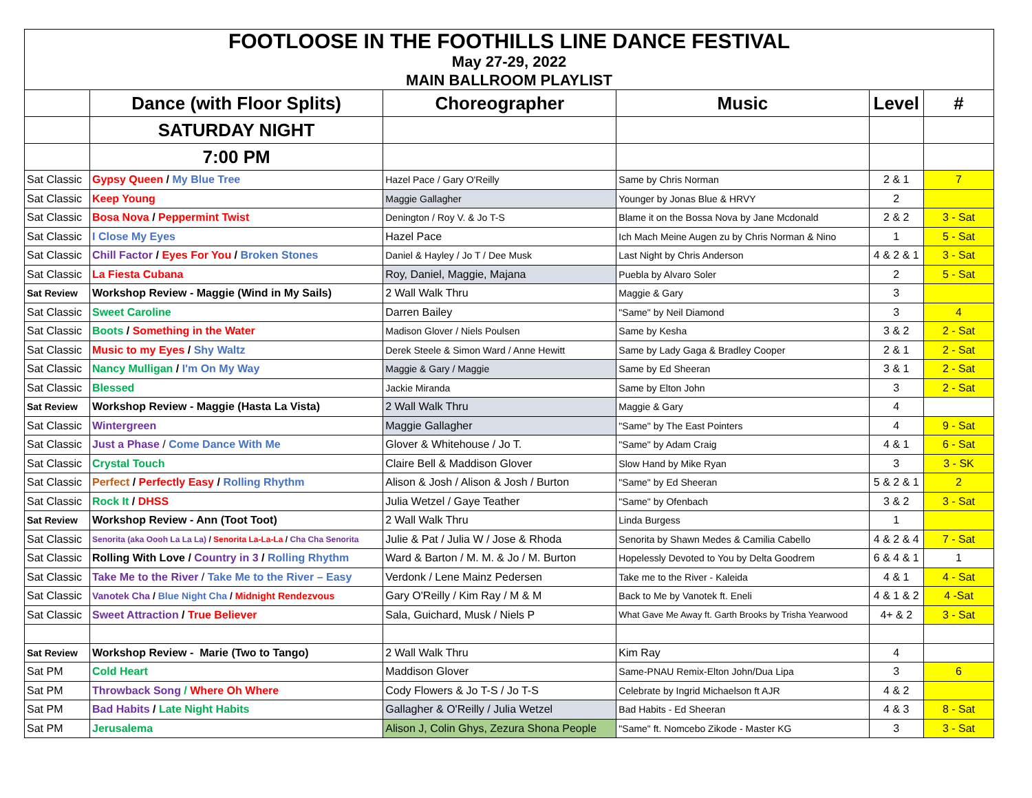| FOOTLOOSE IN THE FOOTHILLS LINE DANCE FESTIVAL | | | | | |
| May 27-29, 2022 | | | | | |
| MAIN BALLROOM PLAYLIST | | | | | |
| | Dance (with Floor Splits) | Choreographer | Music | Level | # |
| | SATURDAY NIGHT | | | | |
| | 7:00 PM | | | | |
| Sat Classic | Gypsy Queen / My Blue Tree | Hazel Pace / Gary O'Reilly | Same by Chris Norman | 2 & 1 | 7 |
| Sat Classic | Keep Young | Maggie Gallagher | Younger by Jonas Blue & HRVY | 2 | |
| Sat Classic | Bosa Nova / Peppermint Twist | Denington / Roy V. & Jo T-S | Blame it on the Bossa Nova by Jane Mcdonald | 2 & 2 | 3 - Sat |
| Sat Classic | I Close My Eyes | Hazel Pace | Ich Mach Meine Augen zu by Chris Norman & Nino | 1 | 5 - Sat |
| Sat Classic | Chill Factor / Eyes For You / Broken Stones | Daniel & Hayley / Jo T / Dee Musk | Last Night by Chris Anderson | 4 & 2 & 1 | 3 - Sat |
| Sat Classic | La Fiesta Cubana | Roy, Daniel, Maggie, Majana | Puebla by Alvaro Soler | 2 | 5 - Sat |
| Sat Review | Workshop Review - Maggie (Wind in My Sails) | 2 Wall Walk Thru | Maggie & Gary | 3 | |
| Sat Classic | Sweet Caroline | Darren Bailey | "Same" by Neil Diamond | 3 | 4 |
| Sat Classic | Boots / Something in the Water | Madison Glover / Niels Poulsen | Same by Kesha | 3 & 2 | 2 - Sat |
| Sat Classic | Music to my Eyes / Shy Waltz | Derek Steele & Simon Ward / Anne Hewitt | Same by Lady Gaga & Bradley Cooper | 2 & 1 | 2 - Sat |
| Sat Classic | Nancy Mulligan / I'm On My Way | Maggie & Gary / Maggie | Same by Ed Sheeran | 3 & 1 | 2 - Sat |
| Sat Classic | Blessed | Jackie Miranda | Same by Elton John | 3 | 2 - Sat |
| Sat Review | Workshop Review - Maggie (Hasta La Vista) | 2 Wall Walk Thru | Maggie & Gary | 4 | |
| Sat Classic | Wintergreen | Maggie Gallagher | "Same" by The East Pointers | 4 | 9 - Sat |
| Sat Classic | Just a Phase / Come Dance With Me | Glover & Whitehouse / Jo T. | "Same" by Adam Craig | 4 & 1 | 6 - Sat |
| Sat Classic | Crystal Touch | Claire Bell & Maddison Glover | Slow Hand by Mike Ryan | 3 | 3 - SK |
| Sat Classic | Perfect / Perfectly Easy / Rolling Rhythm | Alison & Josh / Alison & Josh / Burton | "Same" by Ed Sheeran | 5 & 2 & 1 | 2 |
| Sat Classic | Rock It / DHSS | Julia Wetzel / Gaye Teather | "Same" by Ofenbach | 3 & 2 | 3 - Sat |
| Sat Review | Workshop Review - Ann (Toot Toot) | 2 Wall Walk Thru | Linda Burgess | 1 | |
| Sat Classic | Senorita (aka Oooh La La La) / Senorita La-La-La / Cha Cha Senorita | Julie & Pat / Julia W / Jose & Rhoda | Senorita by Shawn Medes & Camilia Cabello | 4 & 2 & 4 | 7 - Sat |
| Sat Classic | Rolling With Love / Country in 3 / Rolling Rhythm | Ward & Barton / M. M. & Jo / M. Burton | Hopelessly Devoted to You by Delta Goodrem | 6 & 4 & 1 | 1 |
| Sat Classic | Take Me to the River / Take Me to the River – Easy | Verdonk / Lene Mainz Pedersen | Take me to the River - Kaleida | 4 & 1 | 4 - Sat |
| Sat Classic | Vanotek Cha / Blue Night Cha / Midnight Rendezvous | Gary O'Reilly / Kim Ray / M & M | Back to Me by Vanotek ft. Eneli | 4 & 1 & 2 | 4 -Sat |
| Sat Classic | Sweet Attraction / True Believer | Sala, Guichard, Musk / Niels P | What Gave Me Away ft. Garth Brooks by Trisha Yearwood | 4+ & 2 | 3 - Sat |
| Sat Review | Workshop Review - Marie (Two to Tango) | 2 Wall Walk Thru | Kim Ray | 4 | |
| Sat PM | Cold Heart | Maddison Glover | Same-PNAU Remix-Elton John/Dua Lipa | 3 | 6 |
| Sat PM | Throwback Song / Where Oh Where | Cody Flowers & Jo T-S / Jo T-S | Celebrate by Ingrid Michaelson ft AJR | 4 & 2 | |
| Sat PM | Bad Habits / Late Night Habits | Gallagher & O'Reilly / Julia Wetzel | Bad Habits - Ed Sheeran | 4 & 3 | 8 - Sat |
| Sat PM | Jerusalema | Alison J, Colin Ghys, Zezura Shona People | "Same" ft. Nomcebo Zikode - Master KG | 3 | 3 - Sat |